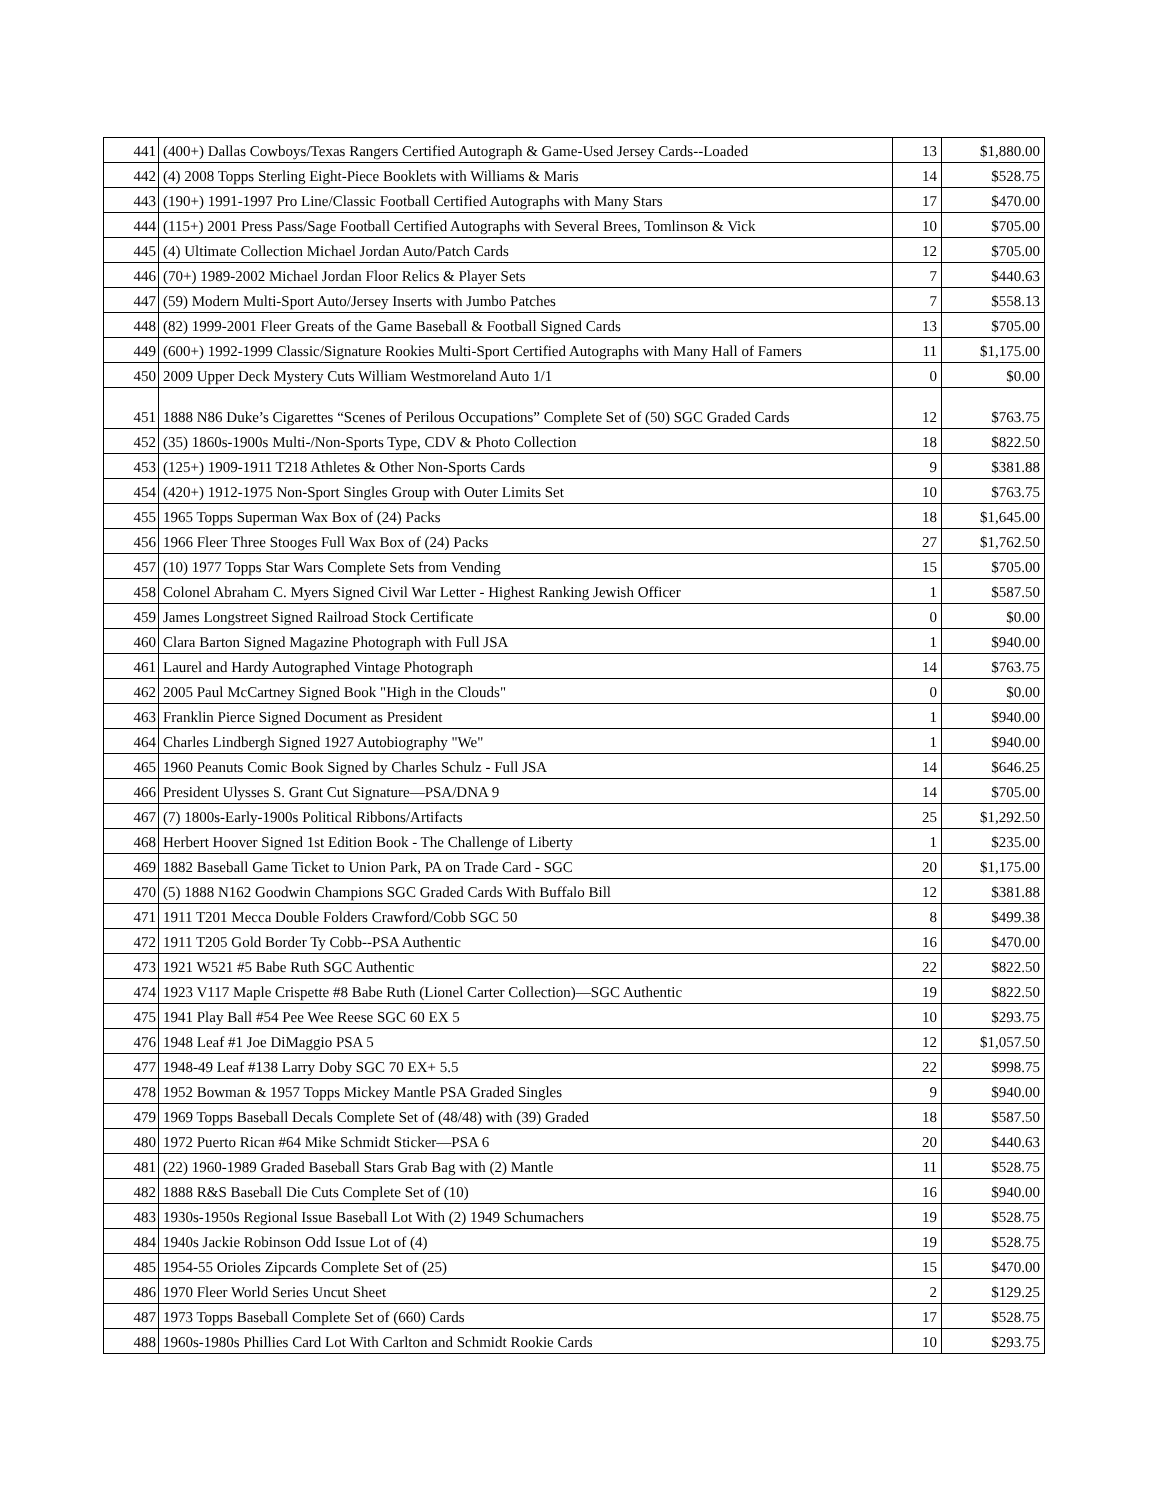| 441 | (400+) Dallas Cowboys/Texas Rangers Certified Autograph & Game-Used Jersey Cards--Loaded | 13 | $1,880.00 |
| 442 | (4) 2008 Topps Sterling Eight-Piece Booklets with Williams & Maris | 14 | $528.75 |
| 443 | (190+) 1991-1997 Pro Line/Classic Football Certified Autographs with Many Stars | 17 | $470.00 |
| 444 | (115+) 2001 Press Pass/Sage Football Certified Autographs with Several Brees, Tomlinson & Vick | 10 | $705.00 |
| 445 | (4) Ultimate Collection Michael Jordan Auto/Patch Cards | 12 | $705.00 |
| 446 | (70+) 1989-2002 Michael Jordan Floor Relics & Player Sets | 7 | $440.63 |
| 447 | (59) Modern Multi-Sport Auto/Jersey Inserts with Jumbo Patches | 7 | $558.13 |
| 448 | (82) 1999-2001 Fleer Greats of the Game Baseball & Football Signed Cards | 13 | $705.00 |
| 449 | (600+) 1992-1999 Classic/Signature Rookies Multi-Sport Certified Autographs with Many Hall of Famers | 11 | $1,175.00 |
| 450 | 2009 Upper Deck Mystery Cuts William Westmoreland Auto 1/1 | 0 | $0.00 |
| 451 | 1888 N86 Duke’s Cigarettes “Scenes of Perilous Occupations” Complete Set of (50) SGC Graded Cards | 12 | $763.75 |
| 452 | (35) 1860s-1900s Multi-/Non-Sports Type, CDV & Photo Collection | 18 | $822.50 |
| 453 | (125+) 1909-1911 T218 Athletes & Other Non-Sports Cards | 9 | $381.88 |
| 454 | (420+) 1912-1975 Non-Sport Singles Group with Outer Limits Set | 10 | $763.75 |
| 455 | 1965 Topps Superman Wax Box of (24) Packs | 18 | $1,645.00 |
| 456 | 1966 Fleer Three Stooges Full Wax Box of (24) Packs | 27 | $1,762.50 |
| 457 | (10) 1977 Topps Star Wars Complete Sets from Vending | 15 | $705.00 |
| 458 | Colonel Abraham C. Myers Signed Civil War Letter - Highest Ranking Jewish Officer | 1 | $587.50 |
| 459 | James Longstreet Signed Railroad Stock Certificate | 0 | $0.00 |
| 460 | Clara Barton Signed Magazine Photograph with Full JSA | 1 | $940.00 |
| 461 | Laurel and Hardy Autographed Vintage Photograph | 14 | $763.75 |
| 462 | 2005 Paul McCartney Signed Book "High in the Clouds" | 0 | $0.00 |
| 463 | Franklin Pierce Signed Document as President | 1 | $940.00 |
| 464 | Charles Lindbergh Signed 1927 Autobiography "We" | 1 | $940.00 |
| 465 | 1960 Peanuts Comic Book Signed by Charles Schulz - Full JSA | 14 | $646.25 |
| 466 | President Ulysses S. Grant Cut Signature—PSA/DNA 9 | 14 | $705.00 |
| 467 | (7) 1800s-Early-1900s Political Ribbons/Artifacts | 25 | $1,292.50 |
| 468 | Herbert Hoover Signed 1st Edition Book - The Challenge of Liberty | 1 | $235.00 |
| 469 | 1882 Baseball Game Ticket to Union Park, PA on Trade Card - SGC | 20 | $1,175.00 |
| 470 | (5) 1888 N162 Goodwin Champions SGC Graded Cards With Buffalo Bill | 12 | $381.88 |
| 471 | 1911 T201 Mecca Double Folders Crawford/Cobb SGC 50 | 8 | $499.38 |
| 472 | 1911 T205 Gold Border Ty Cobb--PSA Authentic | 16 | $470.00 |
| 473 | 1921 W521 #5 Babe Ruth SGC Authentic | 22 | $822.50 |
| 474 | 1923 V117 Maple Crispette #8 Babe Ruth (Lionel Carter Collection)—SGC Authentic | 19 | $822.50 |
| 475 | 1941 Play Ball #54 Pee Wee Reese SGC 60 EX 5 | 10 | $293.75 |
| 476 | 1948 Leaf #1 Joe DiMaggio PSA 5 | 12 | $1,057.50 |
| 477 | 1948-49 Leaf #138 Larry Doby SGC 70 EX+ 5.5 | 22 | $998.75 |
| 478 | 1952 Bowman & 1957 Topps Mickey Mantle PSA Graded Singles | 9 | $940.00 |
| 479 | 1969 Topps Baseball Decals Complete Set of (48/48) with (39) Graded | 18 | $587.50 |
| 480 | 1972 Puerto Rican #64 Mike Schmidt Sticker—PSA 6 | 20 | $440.63 |
| 481 | (22) 1960-1989 Graded Baseball Stars Grab Bag with (2) Mantle | 11 | $528.75 |
| 482 | 1888 R&S Baseball Die Cuts Complete Set of (10) | 16 | $940.00 |
| 483 | 1930s-1950s Regional Issue Baseball Lot With (2) 1949 Schumachers | 19 | $528.75 |
| 484 | 1940s Jackie Robinson Odd Issue Lot of (4) | 19 | $528.75 |
| 485 | 1954-55 Orioles Zipcards Complete Set of (25) | 15 | $470.00 |
| 486 | 1970 Fleer World Series Uncut Sheet | 2 | $129.25 |
| 487 | 1973 Topps Baseball Complete Set of (660) Cards | 17 | $528.75 |
| 488 | 1960s-1980s Phillies Card Lot With Carlton and Schmidt Rookie Cards | 10 | $293.75 |